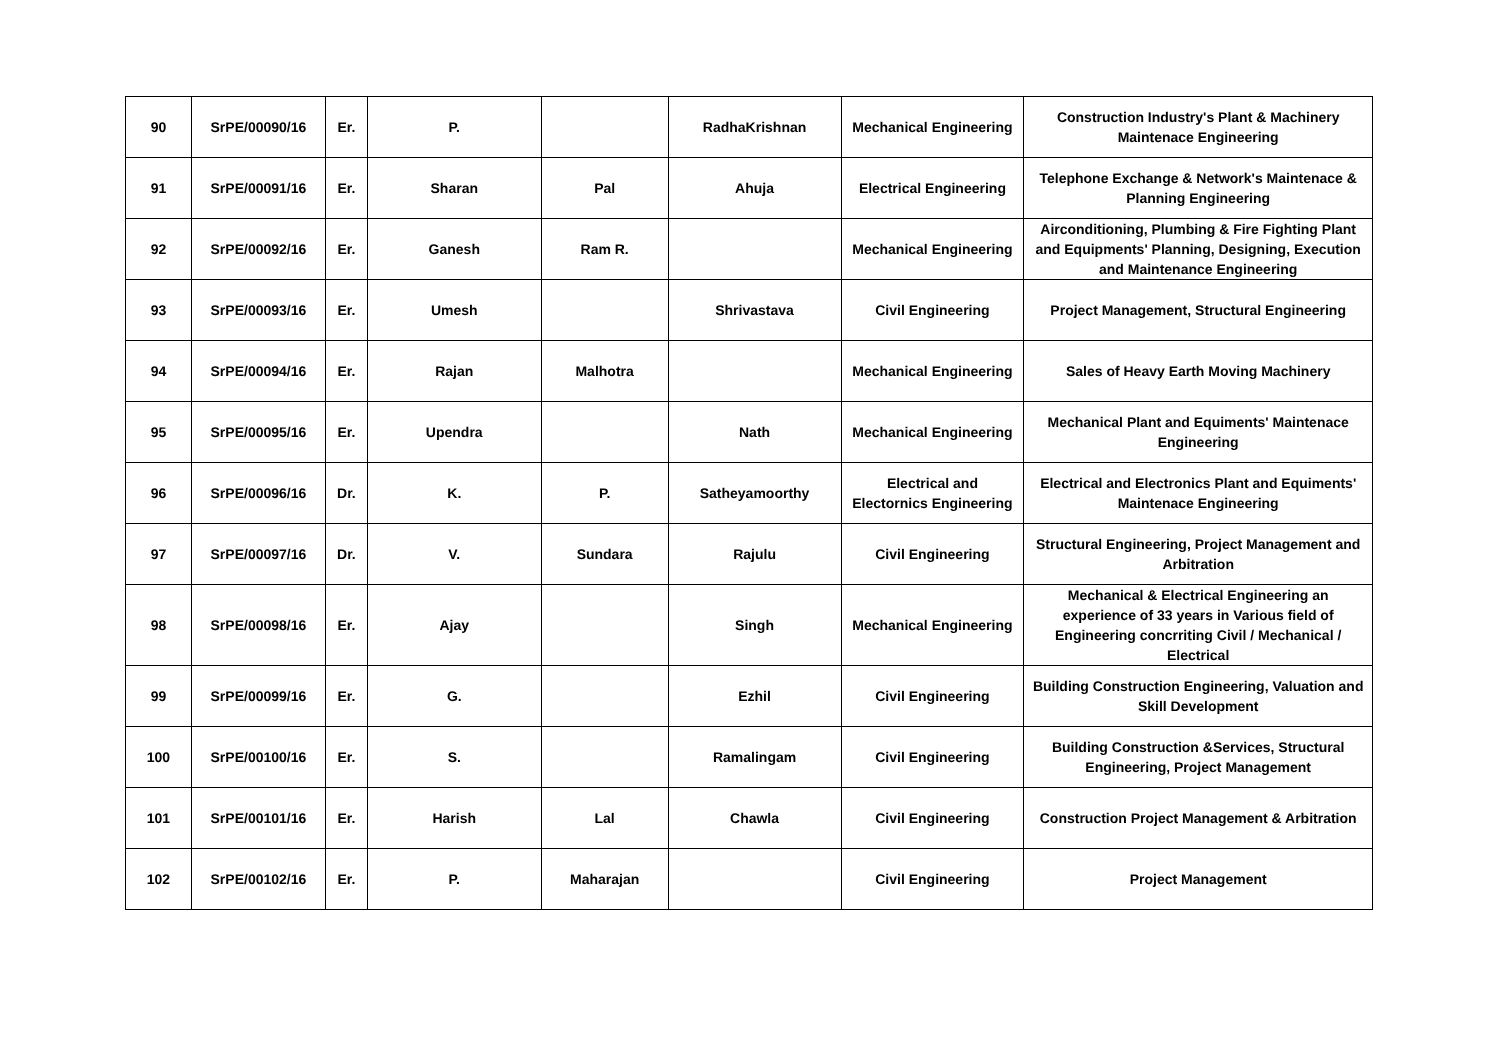| 90 | SrPE/00090/16 | Er. | P. | | RadhaKrishnan | Mechanical Engineering | Construction Industry's Plant & Machinery Maintenace Engineering |
| 91 | SrPE/00091/16 | Er. | Sharan | Pal | Ahuja | Electrical Engineering | Telephone Exchange & Network's Maintenace & Planning Engineering |
| 92 | SrPE/00092/16 | Er. | Ganesh | Ram R. | | Mechanical Engineering | Airconditioning, Plumbing & Fire Fighting Plant and Equipments' Planning, Designing, Execution and Maintenance Engineering |
| 93 | SrPE/00093/16 | Er. | Umesh | | Shrivastava | Civil Engineering | Project Management, Structural Engineering |
| 94 | SrPE/00094/16 | Er. | Rajan | Malhotra | | Mechanical Engineering | Sales of Heavy Earth Moving Machinery |
| 95 | SrPE/00095/16 | Er. | Upendra | | Nath | Mechanical Engineering | Mechanical Plant and Equiments' Maintenace Engineering |
| 96 | SrPE/00096/16 | Dr. | K. | P. | Satheyamoorthy | Electrical and Electornics Engineering | Electrical and Electronics Plant and Equiments' Maintenace Engineering |
| 97 | SrPE/00097/16 | Dr. | V. | Sundara | Rajulu | Civil Engineering | Structural Engineering, Project Management and Arbitration |
| 98 | SrPE/00098/16 | Er. | Ajay | | Singh | Mechanical Engineering | Mechanical & Electrical Engineering an experience of 33 years in Various field of Engineering concrriting Civil / Mechanical / Electrical |
| 99 | SrPE/00099/16 | Er. | G. | | Ezhil | Civil Engineering | Building Construction Engineering, Valuation and Skill Development |
| 100 | SrPE/00100/16 | Er. | S. | | Ramalingam | Civil Engineering | Building Construction &Services, Structural Engineering, Project Management |
| 101 | SrPE/00101/16 | Er. | Harish | Lal | Chawla | Civil Engineering | Construction Project Management & Arbitration |
| 102 | SrPE/00102/16 | Er. | P. | Maharajan | | Civil Engineering | Project Management |